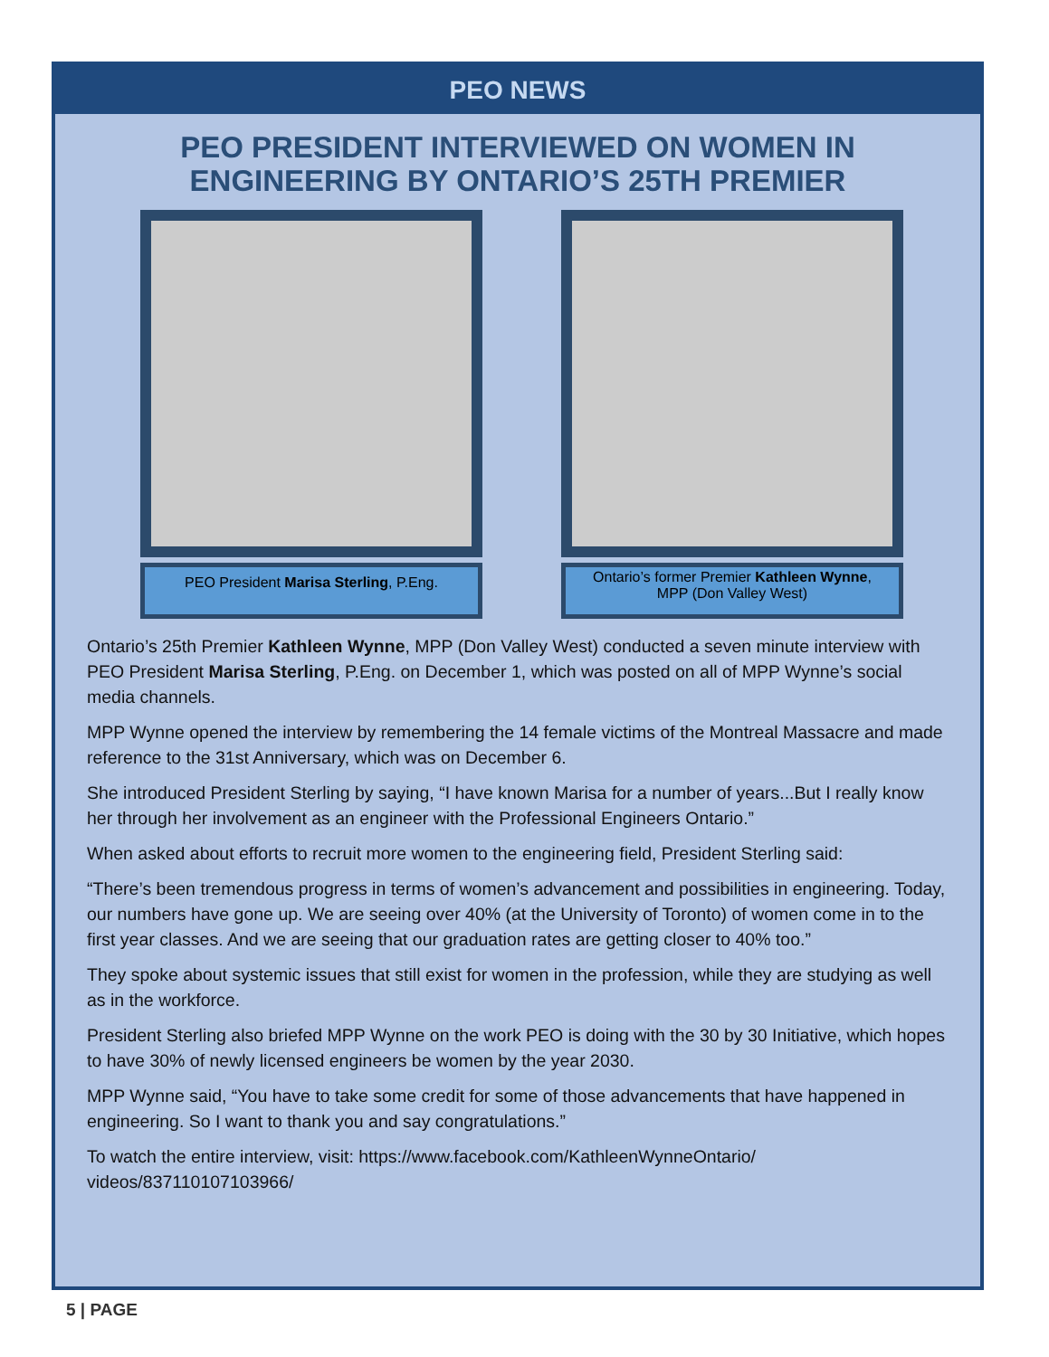PEO NEWS
PEO PRESIDENT INTERVIEWED ON WOMEN IN
ENGINEERING BY ONTARIO’S 25TH PREMIER
PEO President Marisa Sterling, P.Eng.
Ontario’s former Premier Kathleen Wynne,
MPP (Don Valley West)
Ontario’s 25th Premier Kathleen Wynne, MPP (Don Valley West) conducted a seven minute interview with PEO President Marisa Sterling, P.Eng. on December 1, which was posted on all of MPP Wynne’s social media channels.
MPP Wynne opened the interview by remembering the 14 female victims of the Montreal Massacre and made reference to the 31st Anniversary, which was on December 6.
She introduced President Sterling by saying, “I have known Marisa for a number of years...But I really know her through her involvement as an engineer with the Professional Engineers Ontario.”
When asked about efforts to recruit more women to the engineering field, President Sterling said:
“There’s been tremendous progress in terms of women’s advancement and possibilities in engineering. Today, our numbers have gone up. We are seeing over 40% (at the University of Toronto) of women come in to the first year classes. And we are seeing that our graduation rates are getting closer to 40% too.”
They spoke about systemic issues that still exist for women in the profession, while they are studying as well as in the workforce.
President Sterling also briefed MPP Wynne on the work PEO is doing with the 30 by 30 Initiative, which hopes to have 30% of newly licensed engineers be women by the year 2030.
MPP Wynne said, “You have to take some credit for some of those advancements that have happened in engineering. So I want to thank you and say congratulations.”
To watch the entire interview, visit: https://www.facebook.com/KathleenWynneOntario/ videos/837110107103966/
5 | PAGE